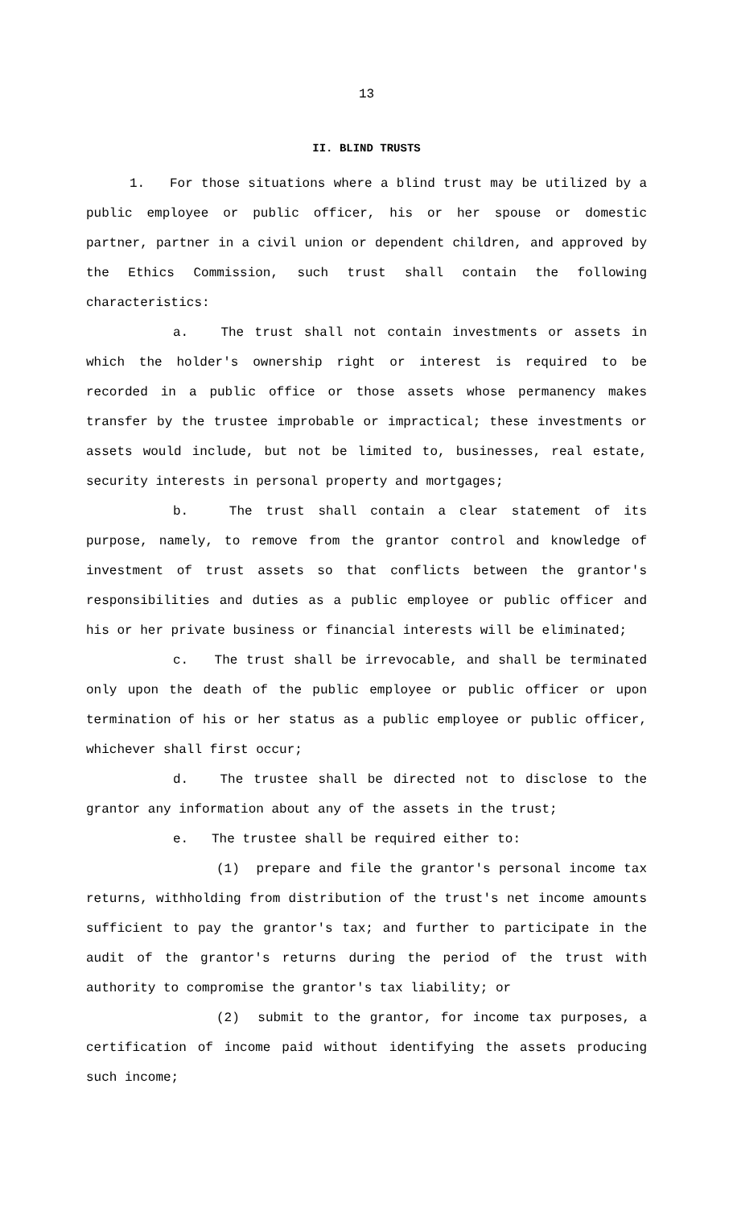13
II. BLIND TRUSTS
1. For those situations where a blind trust may be utilized by a public employee or public officer, his or her spouse or domestic partner, partner in a civil union or dependent children, and approved by the Ethics Commission, such trust shall contain the following characteristics:
a. The trust shall not contain investments or assets in which the holder's ownership right or interest is required to be recorded in a public office or those assets whose permanency makes transfer by the trustee improbable or impractical; these investments or assets would include, but not be limited to, businesses, real estate, security interests in personal property and mortgages;
b. The trust shall contain a clear statement of its purpose, namely, to remove from the grantor control and knowledge of investment of trust assets so that conflicts between the grantor's responsibilities and duties as a public employee or public officer and his or her private business or financial interests will be eliminated;
c. The trust shall be irrevocable, and shall be terminated only upon the death of the public employee or public officer or upon termination of his or her status as a public employee or public officer, whichever shall first occur;
d. The trustee shall be directed not to disclose to the grantor any information about any of the assets in the trust;
e. The trustee shall be required either to:
(1) prepare and file the grantor's personal income tax returns, withholding from distribution of the trust's net income amounts sufficient to pay the grantor's tax; and further to participate in the audit of the grantor's returns during the period of the trust with authority to compromise the grantor's tax liability; or
(2) submit to the grantor, for income tax purposes, a certification of income paid without identifying the assets producing such income;